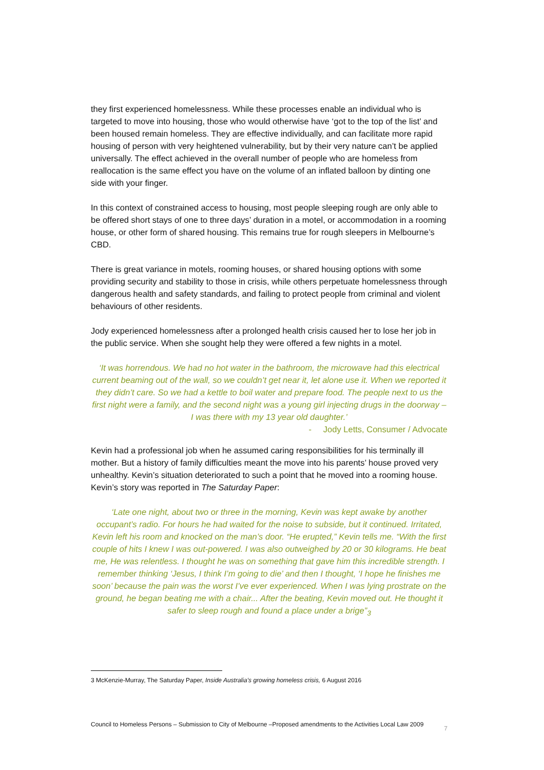they first experienced homelessness. While these processes enable an individual who is targeted to move into housing, those who would otherwise have ‘got to the top of the list’ and been housed remain homeless. They are effective individually, and can facilitate more rapid housing of person with very heightened vulnerability, but by their very nature can’t be applied universally. The effect achieved in the overall number of people who are homeless from reallocation is the same effect you have on the volume of an inflated balloon by dinting one side with your finger.
In this context of constrained access to housing, most people sleeping rough are only able to be offered short stays of one to three days’ duration in a motel, or accommodation in a rooming house, or other form of shared housing. This remains true for rough sleepers in Melbourne’s CBD.
There is great variance in motels, rooming houses, or shared housing options with some providing security and stability to those in crisis, while others perpetuate homelessness through dangerous health and safety standards, and failing to protect people from criminal and violent behaviours of other residents.
Jody experienced homelessness after a prolonged health crisis caused her to lose her job in the public service. When she sought help they were offered a few nights in a motel.
‘It was horrendous. We had no hot water in the bathroom, the microwave had this electrical current beaming out of the wall, so we couldn’t get near it, let alone use it. When we reported it they didn’t care. So we had a kettle to boil water and prepare food. The people next to us the first night were a family, and the second night was a young girl injecting drugs in the doorway – I was there with my 13 year old daughter.’
- Jody Letts, Consumer / Advocate
Kevin had a professional job when he assumed caring responsibilities for his terminally ill mother. But a history of family difficulties meant the move into his parents’ house proved very unhealthy. Kevin’s situation deteriorated to such a point that he moved into a rooming house. Kevin’s story was reported in The Saturday Paper:
‘Late one night, about two or three in the morning, Kevin was kept awake by another occupant’s radio. For hours he had waited for the noise to subside, but it continued. Irritated, Kevin left his room and knocked on the man’s door. “He erupted,” Kevin tells me. “With the first couple of hits I knew I was out-powered. I was also outweighed by 20 or 30 kilograms. He beat me, He was relentless. I thought he was on something that gave him this incredible strength. I remember thinking ‘Jesus, I think I’m going to die’ and then I thought, ‘I hope he finishes me soon’ because the pain was the worst I’ve ever experienced. When I was lying prostrate on the ground, he began beating me with a chair... After the beating, Kevin moved out. He thought it safer to sleep rough and found a place under a brige”<sub>3</sub>
3 McKenzie-Murray, The Saturday Paper, Inside Australia’s growing homeless crisis, 6 August 2016
Council to Homeless Persons – Submission to City of Melbourne –Proposed amendments to the Activities Local Law 2009 7